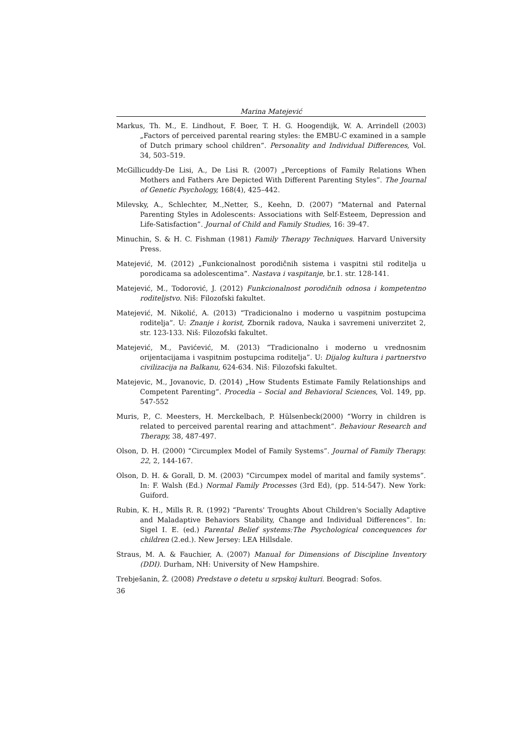Marina Matejević
Markus, Th. M., E. Lindhout, F. Boer, T. H. G. Hoogendijk, W. A. Arrindell (2003) „Factors of perceived parental rearing styles: the EMBU-C examined in a sample of Dutch primary school children“. Personality and Individual Differences, Vol. 34, 503–519.
McGillicuddy-De Lisi, A., De Lisi R. (2007) „Perceptions of Family Relations When Mothers and Fathers Are Depicted With Different Parenting Styles”. The Journal of Genetic Psychology, 168(4), 425–442.
Milevsky, A., Schlechter, M.,Netter, S., Keehn, D. (2007) “Maternal and Paternal Parenting Styles in Adolescents: Associations with Self-Esteem, Depression and Life-Satisfaction”. Journal of Child and Family Studies, 16: 39-47.
Minuchin, S. & H. C. Fishman (1981) Family Therapy Techniques. Harvard University Press.
Matejević, M. (2012) „Funkcionalnost porodičnih sistema i vaspitni stil roditelja u porodicama sa adolescentima“. Nastava i vaspitanje, br.1. str. 128-141.
Matejević, M., Todorović, J. (2012) Funkcionalnost porodičnih odnosa i kompetentno roditeljstvo. Niš: Filozofski fakultet.
Matejević, M. Nikolić, A. (2013) “Tradicionalno i moderno u vaspitnim postupcima roditelja”. U: Znanje i korist, Zbornik radova, Nauka i savremeni univerzitet 2, str. 123-133. Niš: Filozofski fakultet.
Matejević, M., Pavićević, M. (2013) “Tradicionalno i moderno u vrednosnim orijentacijama i vaspitnim postupcima roditelja”. U: Dijalog kultura i partnerstvo civilizacija na Balkanu, 624-634. Niš: Filozofski fakultet.
Matejevic, M., Jovanovic, D. (2014) „How Students Estimate Family Relationships and Competent Parenting“. Procedia – Social and Behavioral Sciences, Vol. 149, pp. 547-552
Muris, P., C. Meesters, H. Merckelbach, P. Hülsenbeck(2000) “Worry in children is related to perceived parental rearing and attachment”. Behaviour Research and Therapy, 38, 487-497.
Olson, D. H. (2000) “Circumplex Model of Family Systems”. Journal of Family Therapy. 22, 2, 144-167.
Olson, D. H. & Gorall, D. M. (2003) “Circumpex model of marital and family systems”. In: F. Walsh (Ed.) Normal Family Processes (3rd Ed), (pp. 514-547). New York: Guiford.
Rubin, K. H., Mills R. R. (1992) “Parents' Troughts About Children's Socially Adaptive and Maladaptive Behaviors Stability, Change and Individual Differences”. In: Sigel I. E. (ed.) Parental Belief systems:The Psychological concequences for children (2.ed.). New Jersey: LEA Hillsdale.
Straus, M. A. & Fauchier, A. (2007) Manual for Dimensions of Discipline Inventory (DDI). Durham, NH: University of New Hampshire.
Trebješanin, Ž. (2008) Predstave o detetu u srpskoj kulturi. Beograd: Sofos.
36